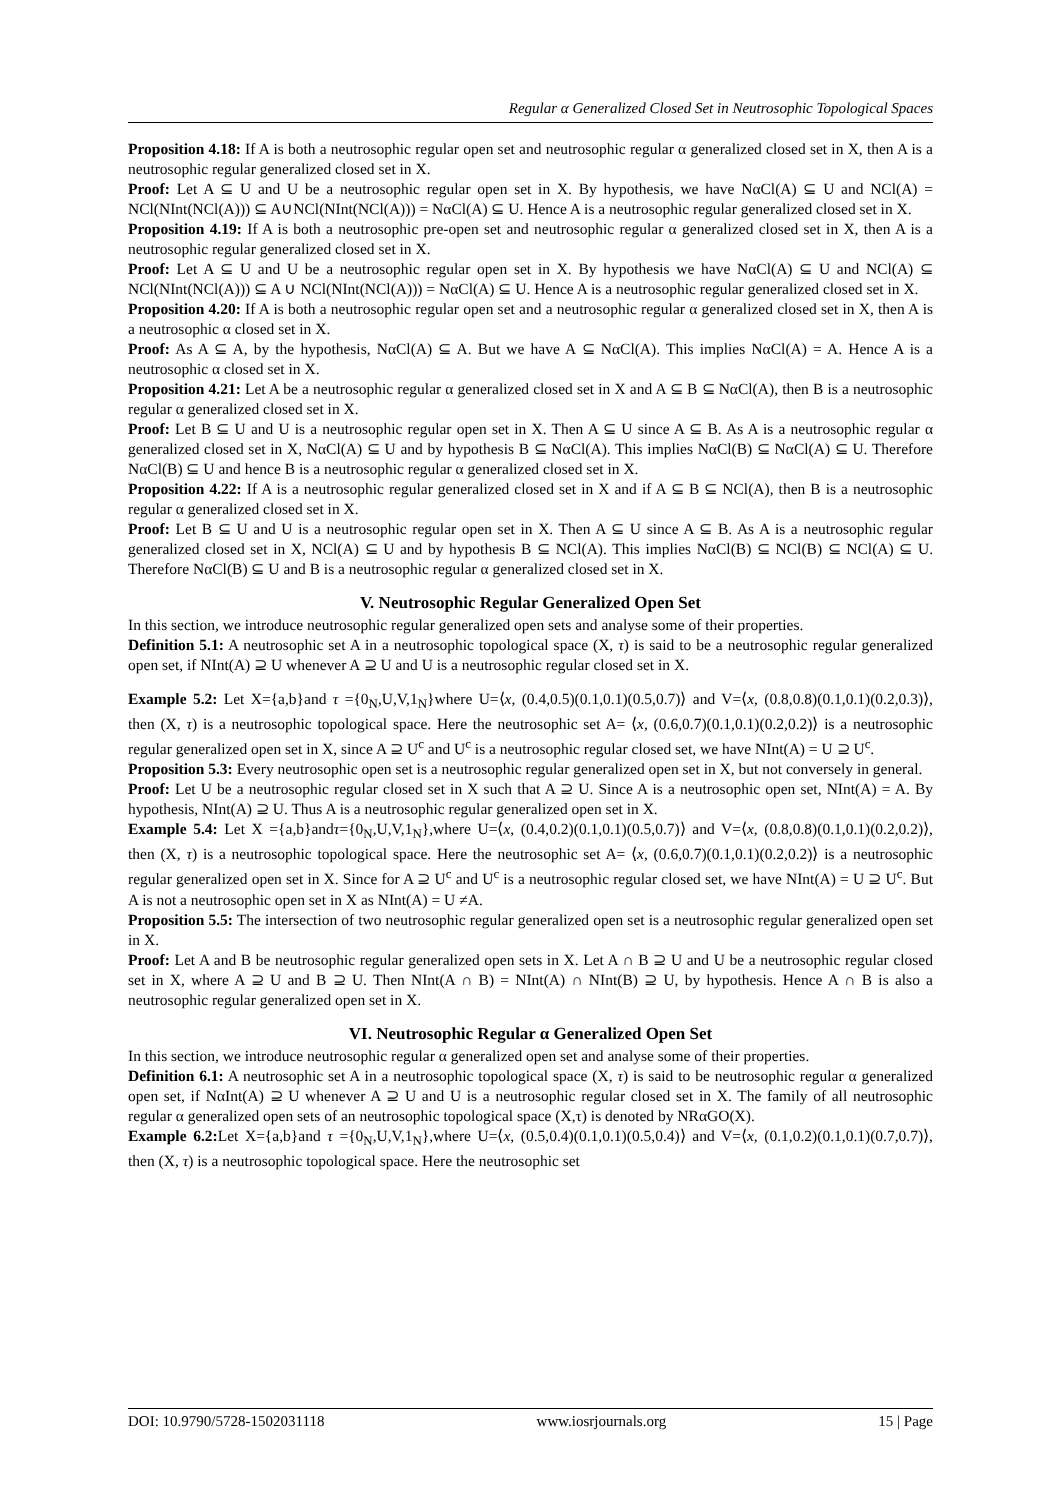Regular α Generalized Closed Set in Neutrosophic Topological Spaces
Proposition 4.18: If A is both a neutrosophic regular open set and neutrosophic regular α generalized closed set in X, then A is a neutrosophic regular generalized closed set in X.
Proof: Let A ⊆ U and U be a neutrosophic regular open set in X. By hypothesis, we have NαCl(A) ⊆ U and NCl(A) = NCl(NInt(NCl(A))) ⊆ A∪NCl(NInt(NCl(A))) = NαCl(A) ⊆ U. Hence A is a neutrosophic regular generalized closed set in X.
Proposition 4.19: If A is both a neutrosophic pre-open set and neutrosophic regular α generalized closed set in X, then A is a neutrosophic regular generalized closed set in X.
Proof: Let A ⊆ U and U be a neutrosophic regular open set in X. By hypothesis we have NαCl(A) ⊆ U and NCl(A) ⊆ NCl(NInt(NCl(A))) ⊆ A ∪ NCl(NInt(NCl(A))) = NαCl(A) ⊆ U. Hence A is a neutrosophic regular generalized closed set in X.
Proposition 4.20: If A is both a neutrosophic regular open set and a neutrosophic regular α generalized closed set in X, then A is a neutrosophic α closed set in X.
Proof: As A ⊆ A, by the hypothesis, NαCl(A) ⊆ A. But we have A ⊆ NαCl(A). This implies NαCl(A) = A. Hence A is a neutrosophic α closed set in X.
Proposition 4.21: Let A be a neutrosophic regular α generalized closed set in X and A ⊆ B ⊆ NαCl(A), then B is a neutrosophic regular α generalized closed set in X.
Proof: Let B ⊆ U and U is a neutrosophic regular open set in X. Then A ⊆ U since A ⊆ B. As A is a neutrosophic regular α generalized closed set in X, NαCl(A) ⊆ U and by hypothesis B ⊆ NαCl(A). This implies NαCl(B) ⊆ NαCl(A) ⊆ U. Therefore NαCl(B) ⊆ U and hence B is a neutrosophic regular α generalized closed set in X.
Proposition 4.22: If A is a neutrosophic regular generalized closed set in X and if A ⊆ B ⊆ NCl(A), then B is a neutrosophic regular α generalized closed set in X.
Proof: Let B ⊆ U and U is a neutrosophic regular open set in X. Then A ⊆ U since A ⊆ B. As A is a neutrosophic regular generalized closed set in X, NCl(A) ⊆ U and by hypothesis B ⊆ NCl(A). This implies NαCl(B) ⊆ NCl(B) ⊆ NCl(A) ⊆ U. Therefore NαCl(B) ⊆ U and B is a neutrosophic regular α generalized closed set in X.
V. Neutrosophic Regular Generalized Open Set
In this section, we introduce neutrosophic regular generalized open sets and analyse some of their properties.
Definition 5.1: A neutrosophic set A in a neutrosophic topological space (X, τ) is said to be a neutrosophic regular generalized open set, if NInt(A) ⊇ U whenever A ⊇ U and U is a neutrosophic regular closed set in X.
Example 5.2: Let X={a,b}and τ ={0<sub>N</sub>,U,V,1<sub>N</sub>}where U=⟨x, (0.4,0.5)(0.1,0.1)(0.5,0.7)⟩ and V=⟨x, (0.8,0.8)(0.1,0.1)(0.2,0.3)⟩, then (X, τ) is a neutrosophic topological space. Here the neutrosophic set A= ⟨x, (0.6,0.7)(0.1,0.1)(0.2,0.2)⟩ is a neutrosophic regular generalized open set in X, since A ⊇ U<sup>c</sup> and U<sup>c</sup> is a neutrosophic regular closed set, we have NInt(A) = U ⊇ U<sup>c</sup>.
Proposition 5.3: Every neutrosophic open set is a neutrosophic regular generalized open set in X, but not conversely in general.
Proof: Let U be a neutrosophic regular closed set in X such that A ⊇ U. Since A is a neutrosophic open set, NInt(A) = A. By hypothesis, NInt(A) ⊇ U. Thus A is a neutrosophic regular generalized open set in X.
Example 5.4: Let X ={a,b}andτ={0<sub>N</sub>,U,V,1<sub>N</sub>},where U=⟨x, (0.4,0.2)(0.1,0.1)(0.5,0.7)⟩ and V=⟨x, (0.8,0.8)(0.1,0.1)(0.2,0.2)⟩, then (X, τ) is a neutrosophic topological space. Here the neutrosophic set A= ⟨x, (0.6,0.7)(0.1,0.1)(0.2,0.2)⟩ is a neutrosophic regular generalized open set in X. Since for A ⊇ U<sup>c</sup> and U<sup>c</sup> is a neutrosophic regular closed set, we have NInt(A) = U ⊇ U<sup>c</sup>. But A is not a neutrosophic open set in X as NInt(A) = U ≠A.
Proposition 5.5: The intersection of two neutrosophic regular generalized open set is a neutrosophic regular generalized open set in X.
Proof: Let A and B be neutrosophic regular generalized open sets in X. Let A ∩ B ⊇ U and U be a neutrosophic regular closed set in X, where A ⊇ U and B ⊇ U. Then NInt(A ∩ B) = NInt(A) ∩ NInt(B) ⊇ U, by hypothesis. Hence A ∩ B is also a neutrosophic regular generalized open set in X.
VI. Neutrosophic Regular α Generalized Open Set
In this section, we introduce neutrosophic regular α generalized open set and analyse some of their properties.
Definition 6.1: A neutrosophic set A in a neutrosophic topological space (X, τ) is said to be neutrosophic regular α generalized open set, if NαInt(A) ⊇ U whenever A ⊇ U and U is a neutrosophic regular closed set in X. The family of all neutrosophic regular α generalized open sets of an neutrosophic topological space (X,τ) is denoted by NRαGO(X).
Example 6.2: Let X={a,b}and τ ={0<sub>N</sub>,U,V,1<sub>N</sub>},where U=⟨x, (0.5,0.4)(0.1,0.1)(0.5,0.4)⟩ and V=⟨x, (0.1,0.2)(0.1,0.1)(0.7,0.7)⟩, then (X, τ) is a neutrosophic topological space. Here the neutrosophic set
DOI: 10.9790/5728-1502031118 www.iosrjournals.org 15 | Page